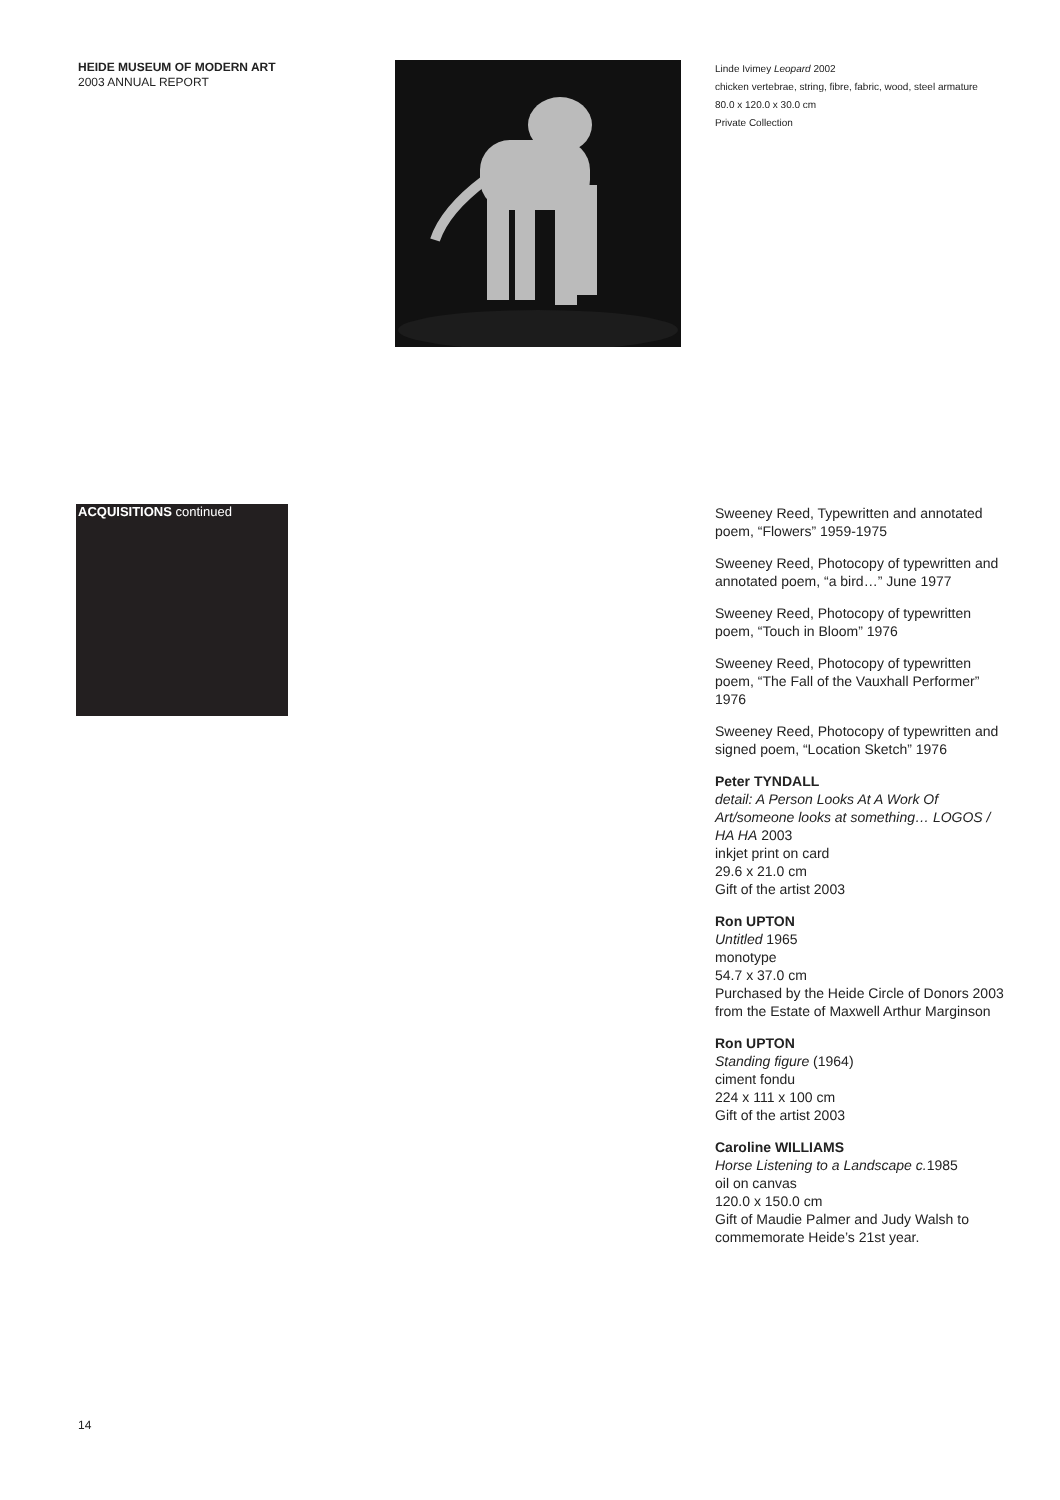HEIDE MUSEUM OF MODERN ART
2003 ANNUAL REPORT
Linde Ivimey Leopard 2002
chicken vertebrae, string, fibre, fabric, wood, steel armature
80.0 x 120.0 x 30.0 cm
Private Collection
ACQUISITIONS continued
Sweeney Reed, Typewritten and annotated poem, “Flowers” 1959-1975
Sweeney Reed, Photocopy of typewritten and annotated poem, “a bird…” June 1977
Sweeney Reed, Photocopy of typewritten poem, “Touch in Bloom” 1976
Sweeney Reed, Photocopy of typewritten poem, “The Fall of the Vauxhall Performer” 1976
Sweeney Reed, Photocopy of typewritten and signed poem, “Location Sketch” 1976
Peter TYNDALL
detail: A Person Looks At A Work Of Art/someone looks at something… LOGOS / HA HA 2003
inkjet print on card
29.6 x 21.0 cm
Gift of the artist 2003
Ron UPTON
Untitled 1965
monotype
54.7 x 37.0 cm
Purchased by the Heide Circle of Donors 2003 from the Estate of Maxwell Arthur Marginson
Ron UPTON
Standing figure (1964)
ciment fondu
224 x 111 x 100 cm
Gift of the artist 2003
Caroline WILLIAMS
Horse Listening to a Landscape c. 1985
oil on canvas
120.0 x 150.0 cm
Gift of Maudie Palmer and Judy Walsh to commemorate Heide’s 21st year.
14